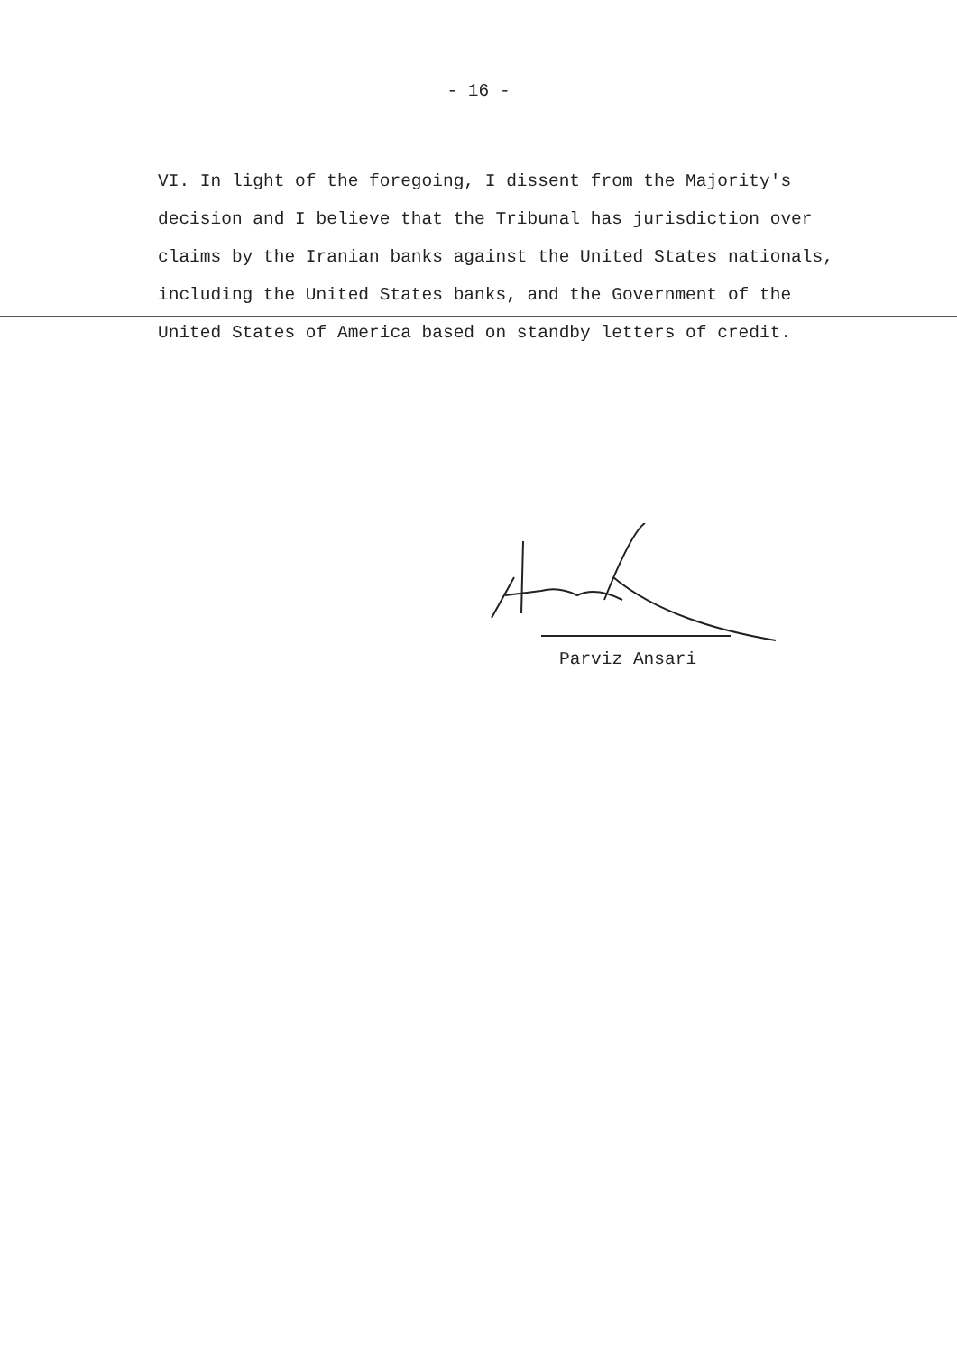- 16 -
VI. In light of the foregoing, I dissent from the Majority's decision and I believe that the Tribunal has jurisdiction over claims by the Iranian banks against the United States nationals, including the United States banks, and the Government of the United States of America based on standby letters of credit.
Parviz Ansari